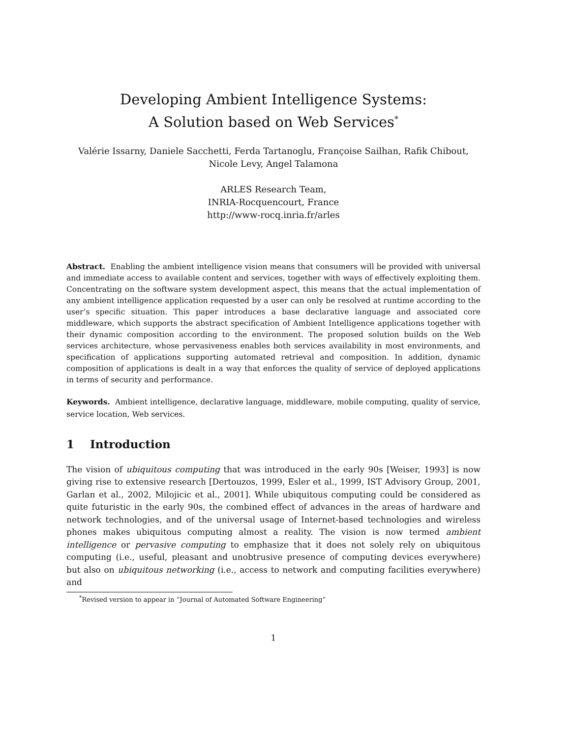Developing Ambient Intelligence Systems:
A Solution based on Web Services<sup>*</sup>
Valérie Issarny, Daniele Sacchetti, Ferda Tartanoglu, Françoise Sailhan, Rafik Chibout,
Nicole Levy, Angel Talamona
ARLES Research Team,
INRIA-Rocquencourt, France
http://www-rocq.inria.fr/arles
Abstract. Enabling the ambient intelligence vision means that consumers will be provided with universal and immediate access to available content and services, together with ways of effectively exploiting them. Concentrating on the software system development aspect, this means that the actual implementation of any ambient intelligence application requested by a user can only be resolved at runtime according to the user’s specific situation. This paper introduces a base declarative language and associated core middleware, which supports the abstract specification of Ambient Intelligence applications together with their dynamic composition according to the environment. The proposed solution builds on the Web services architecture, whose pervasiveness enables both services availability in most environments, and specification of applications supporting automated retrieval and composition. In addition, dynamic composition of applications is dealt in a way that enforces the quality of service of deployed applications in terms of security and performance.
Keywords. Ambient intelligence, declarative language, middleware, mobile computing, quality of service, service location, Web services.
1 Introduction
The vision of ubiquitous computing that was introduced in the early 90s [Weiser, 1993] is now giving rise to extensive research [Dertouzos, 1999, Esler et al., 1999, IST Advisory Group, 2001, Garlan et al., 2002, Milojicic et al., 2001]. While ubiquitous computing could be considered as quite futuristic in the early 90s, the combined effect of advances in the areas of hardware and network technologies, and of the universal usage of Internet-based technologies and wireless phones makes ubiquitous computing almost a reality. The vision is now termed ambient intelligence or pervasive computing to emphasize that it does not solely rely on ubiquitous computing (i.e., useful, pleasant and unobtrusive presence of computing devices everywhere) but also on ubiquitous networking (i.e., access to network and computing facilities everywhere) and
<sup>*</sup> Revised version to appear in “Journal of Automated Software Engineering”
1